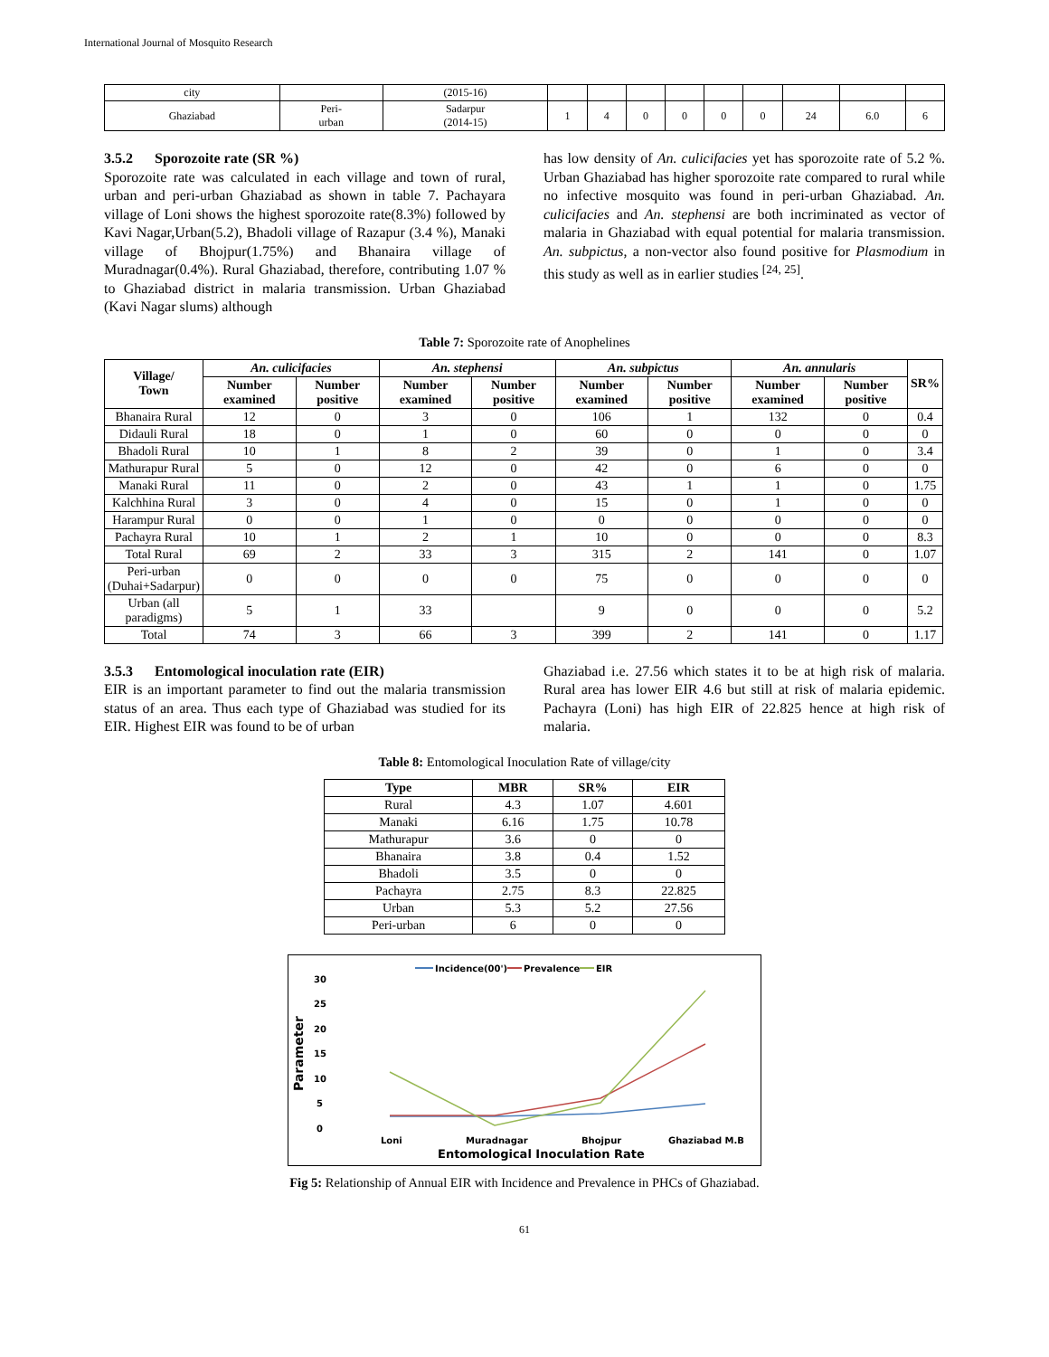International Journal of Mosquito Research
| city | | (2015-16) | | | | | | | | | |
| Ghaziabad | Peri- urban | Sadarpur (2014-15) | 1 | 4 | 0 | 0 | 0 | 0 | 24 | 6.0 | 6 |
3.5.2 Sporozoite rate (SR %)
Sporozoite rate was calculated in each village and town of rural, urban and peri-urban Ghaziabad as shown in table 7. Pachayara village of Loni shows the highest sporozoite rate(8.3%) followed by Kavi Nagar,Urban(5.2), Bhadoli village of Razapur (3.4 %), Manaki village of Bhojpur(1.75%) and Bhanaira village of Muradnagar(0.4%). Rural Ghaziabad, therefore, contributing 1.07 % to Ghaziabad district in malaria transmission. Urban Ghaziabad (Kavi Nagar slums) although
has low density of An. culicifacies yet has sporozoite rate of 5.2 %. Urban Ghaziabad has higher sporozoite rate compared to rural while no infective mosquito was found in peri-urban Ghaziabad. An. culicifacies and An. stephensi are both incriminated as vector of malaria in Ghaziabad with equal potential for malaria transmission. An. subpictus, a non-vector also found positive for Plasmodium in this study as well as in earlier studies <sup>[24, 25]</sup>.
Table 7: Sporozoite rate of Anophelines
| Village/ Town | An. culicifacies | | An. stephensi | | An. subpictus | | An. annularis | | SR% |
| --- | --- | --- | --- | --- | --- | --- | --- | --- | --- |
| | Number examined | Number positive | Number examined | Number positive | Number examined | Number positive | Number examined | Number positive | |
| Bhanaira Rural | 12 | 0 | 3 | 0 | 106 | 1 | 132 | 0 | 0.4 |
| Didauli Rural | 18 | 0 | 1 | 0 | 60 | 0 | 0 | 0 | 0 |
| Bhadoli Rural | 10 | 1 | 8 | 2 | 39 | 0 | 1 | 0 | 3.4 |
| Mathurapur Rural | 5 | 0 | 12 | 0 | 42 | 0 | 6 | 0 | 0 |
| Manaki Rural | 11 | 0 | 2 | 0 | 43 | 1 | 1 | 0 | 1.75 |
| Kalchhina Rural | 3 | 0 | 4 | 0 | 15 | 0 | 1 | 0 | 0 |
| Harampur Rural | 0 | 0 | 1 | 0 | 0 | 0 | 0 | 0 | 0 |
| Pachayra Rural | 10 | 1 | 2 | 1 | 10 | 0 | 0 | 0 | 8.3 |
| Total Rural | 69 | 2 | 33 | 3 | 315 | 2 | 141 | 0 | 1.07 |
| Peri-urban (Duhai+Sadarpur) | 0 | 0 | 0 | 0 | 75 | 0 | 0 | 0 | 0 |
| Urban (all paradigms) | 5 | 1 | 33 | | 9 | 0 | 0 | 0 | 5.2 |
| Total | 74 | 3 | 66 | 3 | 399 | 2 | 141 | 0 | 1.17 |
3.5.3 Entomological inoculation rate (EIR)
EIR is an important parameter to find out the malaria transmission status of an area. Thus each type of Ghaziabad was studied for its EIR. Highest EIR was found to be of urban
Ghaziabad i.e. 27.56 which states it to be at high risk of malaria. Rural area has lower EIR 4.6 but still at risk of malaria epidemic. Pachayra (Loni) has high EIR of 22.825 hence at high risk of malaria.
Table 8: Entomological Inoculation Rate of village/city
| Type | MBR | SR% | EIR |
| --- | --- | --- | --- |
| Rural | 4.3 | 1.07 | 4.601 |
| Manaki | 6.16 | 1.75 | 10.78 |
| Mathurapur | 3.6 | 0 | 0 |
| Bhanaira | 3.8 | 0.4 | 1.52 |
| Bhadoli | 3.5 | 0 | 0 |
| Pachayra | 2.75 | 8.3 | 22.825 |
| Urban | 5.3 | 5.2 | 27.56 |
| Peri-urban | 6 | 0 | 0 |
Incidence(00')
Prevalence
EIR
30
25
20
15
10
5
0
Parameter
Loni
Muradnagar
Bhojpur
Ghaziabad M.B
Entomological Inoculation Rate
Fig 5: Relationship of Annual EIR with Incidence and Prevalence in PHCs of Ghaziabad.
61